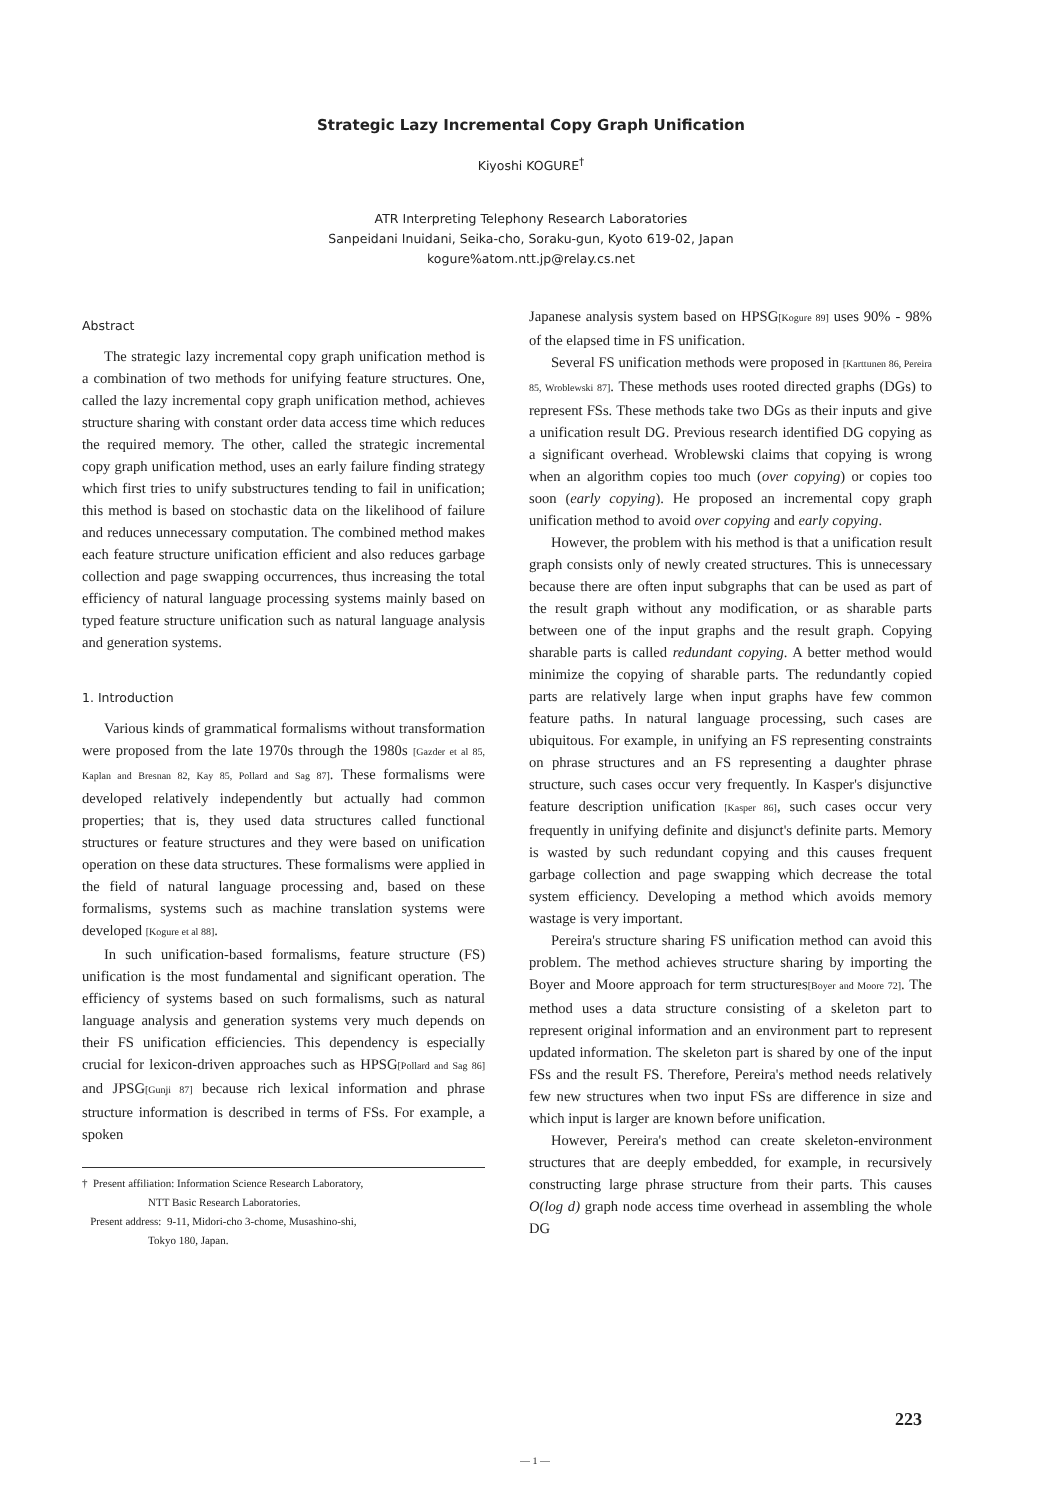Strategic Lazy Incremental Copy Graph Unification
Kiyoshi KOGURE<sup>†</sup>
ATR Interpreting Telephony Research Laboratories
Sanpeidani Inuidani, Seika-cho, Soraku-gun, Kyoto 619-02, Japan
kogure%atom.ntt.jp@relay.cs.net
Abstract
The strategic lazy incremental copy graph unification method is a combination of two methods for unifying feature structures. One, called the lazy incremental copy graph unification method, achieves structure sharing with constant order data access time which reduces the required memory. The other, called the strategic incremental copy graph unification method, uses an early failure finding strategy which first tries to unify substructures tending to fail in unification; this method is based on stochastic data on the likelihood of failure and reduces unnecessary computation. The combined method makes each feature structure unification efficient and also reduces garbage collection and page swapping occurrences, thus increasing the total efficiency of natural language processing systems mainly based on typed feature structure unification such as natural language analysis and generation systems.
1. Introduction
Various kinds of grammatical formalisms without transformation were proposed from the late 1970s through the 1980s [Gazder et al 85, Kaplan and Bresnan 82, Kay 85, Pollard and Sag 87]. These formalisms were developed relatively independently but actually had common properties; that is, they used data structures called functional structures or feature structures and they were based on unification operation on these data structures. These formalisms were applied in the field of natural language processing and, based on these formalisms, systems such as machine translation systems were developed [Kogure et al 88].
In such unification-based formalisms, feature structure (FS) unification is the most fundamental and significant operation. The efficiency of systems based on such formalisms, such as natural language analysis and generation systems very much depends on their FS unification efficiencies. This dependency is especially crucial for lexicon-driven approaches such as HPSG[Pollard and Sag 86] and JPSG[Gunji 87] because rich lexical information and phrase structure information is described in terms of FSs. For example, a spoken
† Present affiliation: Information Science Research Laboratory,
NTT Basic Research Laboratories.
Present address: 9-11, Midori-cho 3-chome, Musashino-shi,
Tokyo 180, Japan.
Japanese analysis system based on HPSG[Kogure 89] uses 90% - 98% of the elapsed time in FS unification.
Several FS unification methods were proposed in [Karttunen 86, Pereira 85, Wroblewski 87]. These methods uses rooted directed graphs (DGs) to represent FSs. These methods take two DGs as their inputs and give a unification result DG. Previous research identified DG copying as a significant overhead. Wroblewski claims that copying is wrong when an algorithm copies too much (over copying) or copies too soon (early copying). He proposed an incremental copy graph unification method to avoid over copying and early copying.
However, the problem with his method is that a unification result graph consists only of newly created structures. This is unnecessary because there are often input subgraphs that can be used as part of the result graph without any modification, or as sharable parts between one of the input graphs and the result graph. Copying sharable parts is called redundant copying. A better method would minimize the copying of sharable parts. The redundantly copied parts are relatively large when input graphs have few common feature paths. In natural language processing, such cases are ubiquitous. For example, in unifying an FS representing constraints on phrase structures and an FS representing a daughter phrase structure, such cases occur very frequently. In Kasper's disjunctive feature description unification [Kasper 86], such cases occur very frequently in unifying definite and disjunct's definite parts. Memory is wasted by such redundant copying and this causes frequent garbage collection and page swapping which decrease the total system efficiency. Developing a method which avoids memory wastage is very important.
Pereira's structure sharing FS unification method can avoid this problem. The method achieves structure sharing by importing the Boyer and Moore approach for term structures[Boyer and Moore 72]. The method uses a data structure consisting of a skeleton part to represent original information and an environment part to represent updated information. The skeleton part is shared by one of the input FSs and the result FS. Therefore, Pereira's method needs relatively few new structures when two input FSs are difference in size and which input is larger are known before unification.
However, Pereira's method can create skeleton-environment structures that are deeply embedded, for example, in recursively constructing large phrase structure from their parts. This causes O(log d) graph node access time overhead in assembling the whole DG
223
— 1 —